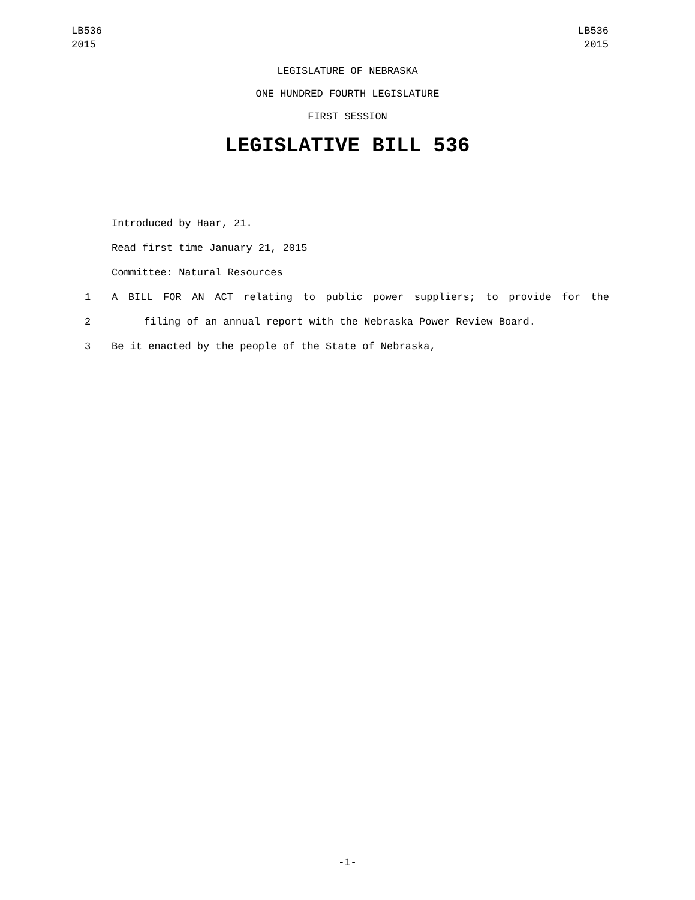LB536
2015
LB536
2015
LEGISLATURE OF NEBRASKA
ONE HUNDRED FOURTH LEGISLATURE
FIRST SESSION
LEGISLATIVE BILL 536
Introduced by Haar, 21.
Read first time January 21, 2015
Committee: Natural Resources
1 A BILL FOR AN ACT relating to public power suppliers; to provide for the
2 filing of an annual report with the Nebraska Power Review Board.
3 Be it enacted by the people of the State of Nebraska,
-1-